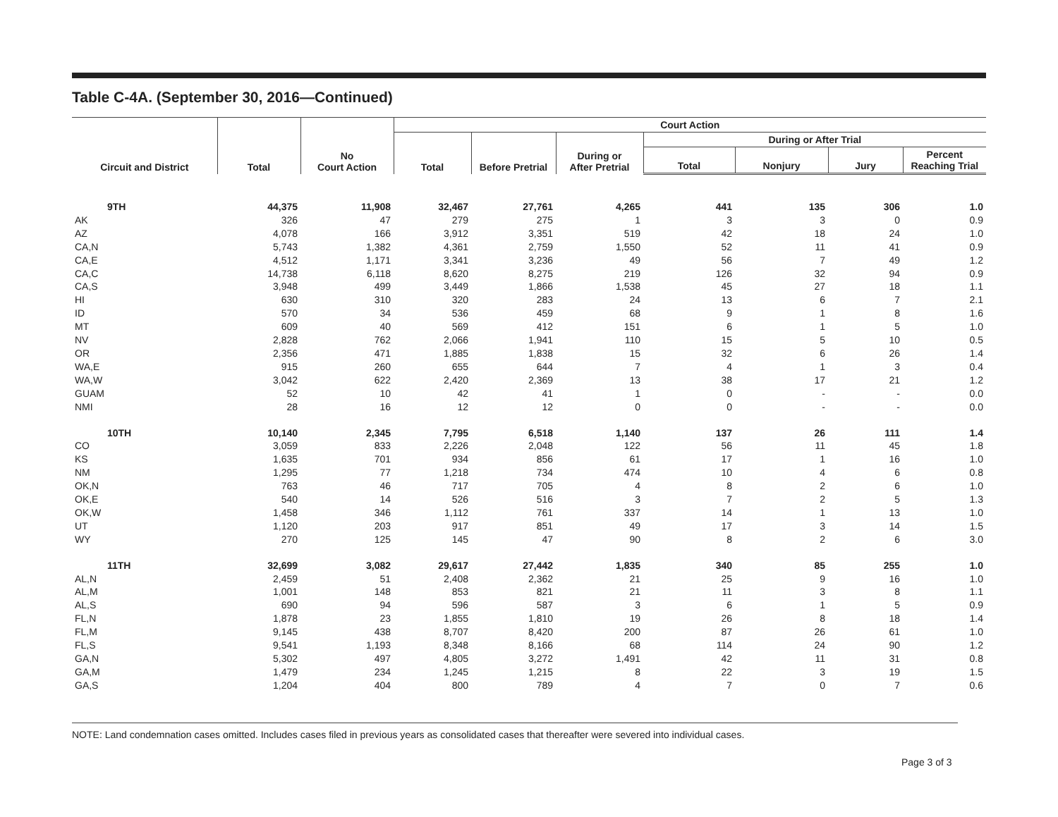Table C-4A. (September 30, 2016—Continued)
| Circuit and District | Total | No Court Action | Court Action | | | | | | |
| --- | --- | --- | --- | --- | --- | --- | --- | --- | --- |
| | | | Total | Before Pretrial | During or After Pretrial | During or After Trial | | | |
| | | | | | | Total | Nonjury | Jury | Percent Reaching Trial |
| 9TH | 44,375 | 11,908 | 32,467 | 27,761 | 4,265 | 441 | 135 | 306 | 1.0 |
| AK | 326 | 47 | 279 | 275 | 1 | 3 | 3 | 0 | 0.9 |
| AZ | 4,078 | 166 | 3,912 | 3,351 | 519 | 42 | 18 | 24 | 1.0 |
| CA,N | 5,743 | 1,382 | 4,361 | 2,759 | 1,550 | 52 | 11 | 41 | 0.9 |
| CA,E | 4,512 | 1,171 | 3,341 | 3,236 | 49 | 56 | 7 | 49 | 1.2 |
| CA,C | 14,738 | 6,118 | 8,620 | 8,275 | 219 | 126 | 32 | 94 | 0.9 |
| CA,S | 3,948 | 499 | 3,449 | 1,866 | 1,538 | 45 | 27 | 18 | 1.1 |
| HI | 630 | 310 | 320 | 283 | 24 | 13 | 6 | 7 | 2.1 |
| ID | 570 | 34 | 536 | 459 | 68 | 9 | 1 | 8 | 1.6 |
| MT | 609 | 40 | 569 | 412 | 151 | 6 | 1 | 5 | 1.0 |
| NV | 2,828 | 762 | 2,066 | 1,941 | 110 | 15 | 5 | 10 | 0.5 |
| OR | 2,356 | 471 | 1,885 | 1,838 | 15 | 32 | 6 | 26 | 1.4 |
| WA,E | 915 | 260 | 655 | 644 | 7 | 4 | 1 | 3 | 0.4 |
| WA,W | 3,042 | 622 | 2,420 | 2,369 | 13 | 38 | 17 | 21 | 1.2 |
| GUAM | 52 | 10 | 42 | 41 | 1 | 0 | - | - | 0.0 |
| NMI | 28 | 16 | 12 | 12 | 0 | 0 | - | - | 0.0 |
| 10TH | 10,140 | 2,345 | 7,795 | 6,518 | 1,140 | 137 | 26 | 111 | 1.4 |
| CO | 3,059 | 833 | 2,226 | 2,048 | 122 | 56 | 11 | 45 | 1.8 |
| KS | 1,635 | 701 | 934 | 856 | 61 | 17 | 1 | 16 | 1.0 |
| NM | 1,295 | 77 | 1,218 | 734 | 474 | 10 | 4 | 6 | 0.8 |
| OK,N | 763 | 46 | 717 | 705 | 4 | 8 | 2 | 6 | 1.0 |
| OK,E | 540 | 14 | 526 | 516 | 3 | 7 | 2 | 5 | 1.3 |
| OK,W | 1,458 | 346 | 1,112 | 761 | 337 | 14 | 1 | 13 | 1.0 |
| UT | 1,120 | 203 | 917 | 851 | 49 | 17 | 3 | 14 | 1.5 |
| WY | 270 | 125 | 145 | 47 | 90 | 8 | 2 | 6 | 3.0 |
| 11TH | 32,699 | 3,082 | 29,617 | 27,442 | 1,835 | 340 | 85 | 255 | 1.0 |
| AL,N | 2,459 | 51 | 2,408 | 2,362 | 21 | 25 | 9 | 16 | 1.0 |
| AL,M | 1,001 | 148 | 853 | 821 | 21 | 11 | 3 | 8 | 1.1 |
| AL,S | 690 | 94 | 596 | 587 | 3 | 6 | 1 | 5 | 0.9 |
| FL,N | 1,878 | 23 | 1,855 | 1,810 | 19 | 26 | 8 | 18 | 1.4 |
| FL,M | 9,145 | 438 | 8,707 | 8,420 | 200 | 87 | 26 | 61 | 1.0 |
| FL,S | 9,541 | 1,193 | 8,348 | 8,166 | 68 | 114 | 24 | 90 | 1.2 |
| GA,N | 5,302 | 497 | 4,805 | 3,272 | 1,491 | 42 | 11 | 31 | 0.8 |
| GA,M | 1,479 | 234 | 1,245 | 1,215 | 8 | 22 | 3 | 19 | 1.5 |
| GA,S | 1,204 | 404 | 800 | 789 | 4 | 7 | 0 | 7 | 0.6 |
NOTE: Land condemnation cases omitted. Includes cases filed in previous years as consolidated cases that thereafter were severed into individual cases.
Page 3 of 3